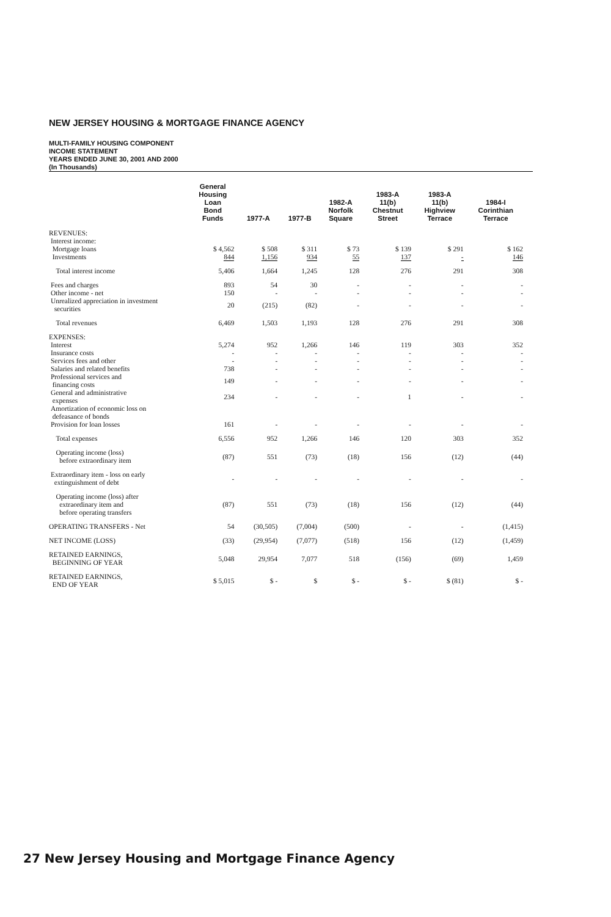NEW JERSEY HOUSING & MORTGAGE FINANCE AGENCY
MULTI-FAMILY HOUSING COMPONENT
INCOME STATEMENT
YEARS ENDED JUNE 30, 2001 AND 2000
(In Thousands)
| | General Housing Loan Bond Funds | 1977-A | 1977-B | 1982-A Norfolk Square | 1983-A 11(b) Chestnut Street | 1983-A 11(b) Highview Terrace | 1984-I Corinthian Terrace |
| --- | --- | --- | --- | --- | --- | --- | --- |
| REVENUES: | | | | | | | |
| Interest income: | | | | | | | |
| Mortgage loans | $ 4,562 | $ 508 | $ 311 | $ 73 | $ 139 | $ 291 | $ 162 |
| Investments | 844 | 1,156 | 934 | 55 | 137 | - | 146 |
| Total interest income | 5,406 | 1,664 | 1,245 | 128 | 276 | 291 | 308 |
| Fees and charges | 893 | 54 | 30 | - | - | - | - |
| Other income - net | 150 | - | - | - | - | - | - |
| Unrealized appreciation in investment securities | 20 | (215) | (82) | - | - | - | - |
| Total revenues | 6,469 | 1,503 | 1,193 | 128 | 276 | 291 | 308 |
| EXPENSES: | | | | | | | |
| Interest | 5,274 | 952 | 1,266 | 146 | 119 | 303 | 352 |
| Insurance costs | - | - | - | - | - | - | - |
| Services fees and other | - | - | - | - | - | - | - |
| Salaries and related benefits | 738 | - | - | - | - | - | - |
| Professional services and financing costs | 149 | - | - | - | - | - | - |
| General and administrative expenses | 234 | - | - | - | 1 | - | - |
| Amortization of economic loss on defeasance of bonds | | | | | | | |
| Provision for loan losses | 161 | - | - | - | - | - | - |
| Total expenses | 6,556 | 952 | 1,266 | 146 | 120 | 303 | 352 |
| Operating income (loss) before extraordinary item | (87) | 551 | (73) | (18) | 156 | (12) | (44) |
| Extraordinary item - loss on early extinguishment of debt | - | - | - | - | - | - | - |
| Operating income (loss) after extraordinary item and before operating transfers | (87) | 551 | (73) | (18) | 156 | (12) | (44) |
| OPERATING TRANSFERS - Net | 54 | (30,505) | (7,004) | (500) | - | - | (1,415) |
| NET INCOME (LOSS) | (33) | (29,954) | (7,077) | (518) | 156 | (12) | (1,459) |
| RETAINED EARNINGS, BEGINNING OF YEAR | 5,048 | 29,954 | 7,077 | 518 | (156) | (69) | 1,459 |
| RETAINED EARNINGS, END OF YEAR | $ 5,015 | $ - | $ | $ - | $ - | $ (81) | $ - |
27 New Jersey Housing and Mortgage Finance Agency